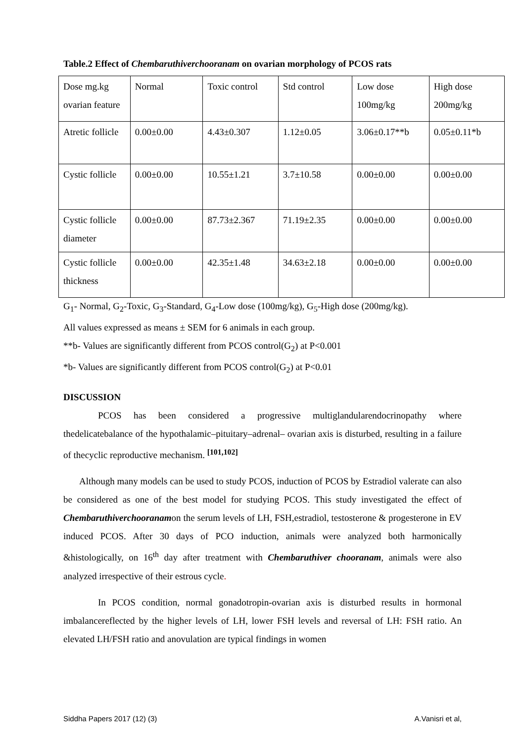Table.2 Effect of Chembaruthiverchooranam on ovarian morphology of PCOS rats
| Dose mg.kg ovarian feature | Normal | Toxic control | Std control | Low dose 100mg/kg | High dose 200mg/kg |
| Atretic follicle | 0.00±0.00 | 4.43±0.307 | 1.12±0.05 | 3.06±0.17**b | 0.05±0.11*b |
| Cystic follicle | 0.00±0.00 | 10.55±1.21 | 3.7±10.58 | 0.00±0.00 | 0.00±0.00 |
| Cystic follicle diameter | 0.00±0.00 | 87.73±2.367 | 71.19±2.35 | 0.00±0.00 | 0.00±0.00 |
| Cystic follicle thickness | 0.00±0.00 | 42.35±1.48 | 34.63±2.18 | 0.00±0.00 | 0.00±0.00 |
G<sub>1</sub>- Normal, G<sub>2</sub>-Toxic, G<sub>3</sub>-Standard, G<sub>4</sub>-Low dose (100mg/kg), G<sub>5</sub>-High dose (200mg/kg).
All values expressed as means ± SEM for 6 animals in each group.
**b- Values are significantly different from PCOS control(G<sub>2</sub>) at P<0.001
*b- Values are significantly different from PCOS control(G<sub>2</sub>) at P<0.01
DISCUSSION
PCOS has been considered a progressive multiglandularendocrinopathy where thedelicatebalance of the hypothalamic–pituitary–adrenal– ovarian axis is disturbed, resulting in a failure of thecyclic reproductive mechanism. <sup>[101,102]</sup>
Although many models can be used to study PCOS, induction of PCOS by Estradiol valerate can also be considered as one of the best model for studying PCOS. This study investigated the effect of Chembaruthiverchooranamon the serum levels of LH, FSH,estradiol, testosterone & progesterone in EV induced PCOS. After 30 days of PCO induction, animals were analyzed both harmonically &histologically, on 16<sup>th</sup> day after treatment with Chembaruthiver chooranam, animals were also analyzed irrespective of their estrous cycle.
In PCOS condition, normal gonadotropin-ovarian axis is disturbed results in hormonal imbalancereflected by the higher levels of LH, lower FSH levels and reversal of LH: FSH ratio. An elevated LH/FSH ratio and anovulation are typical findings in women
Siddha Papers 2017 (12) (3) A.Vanisri et al,